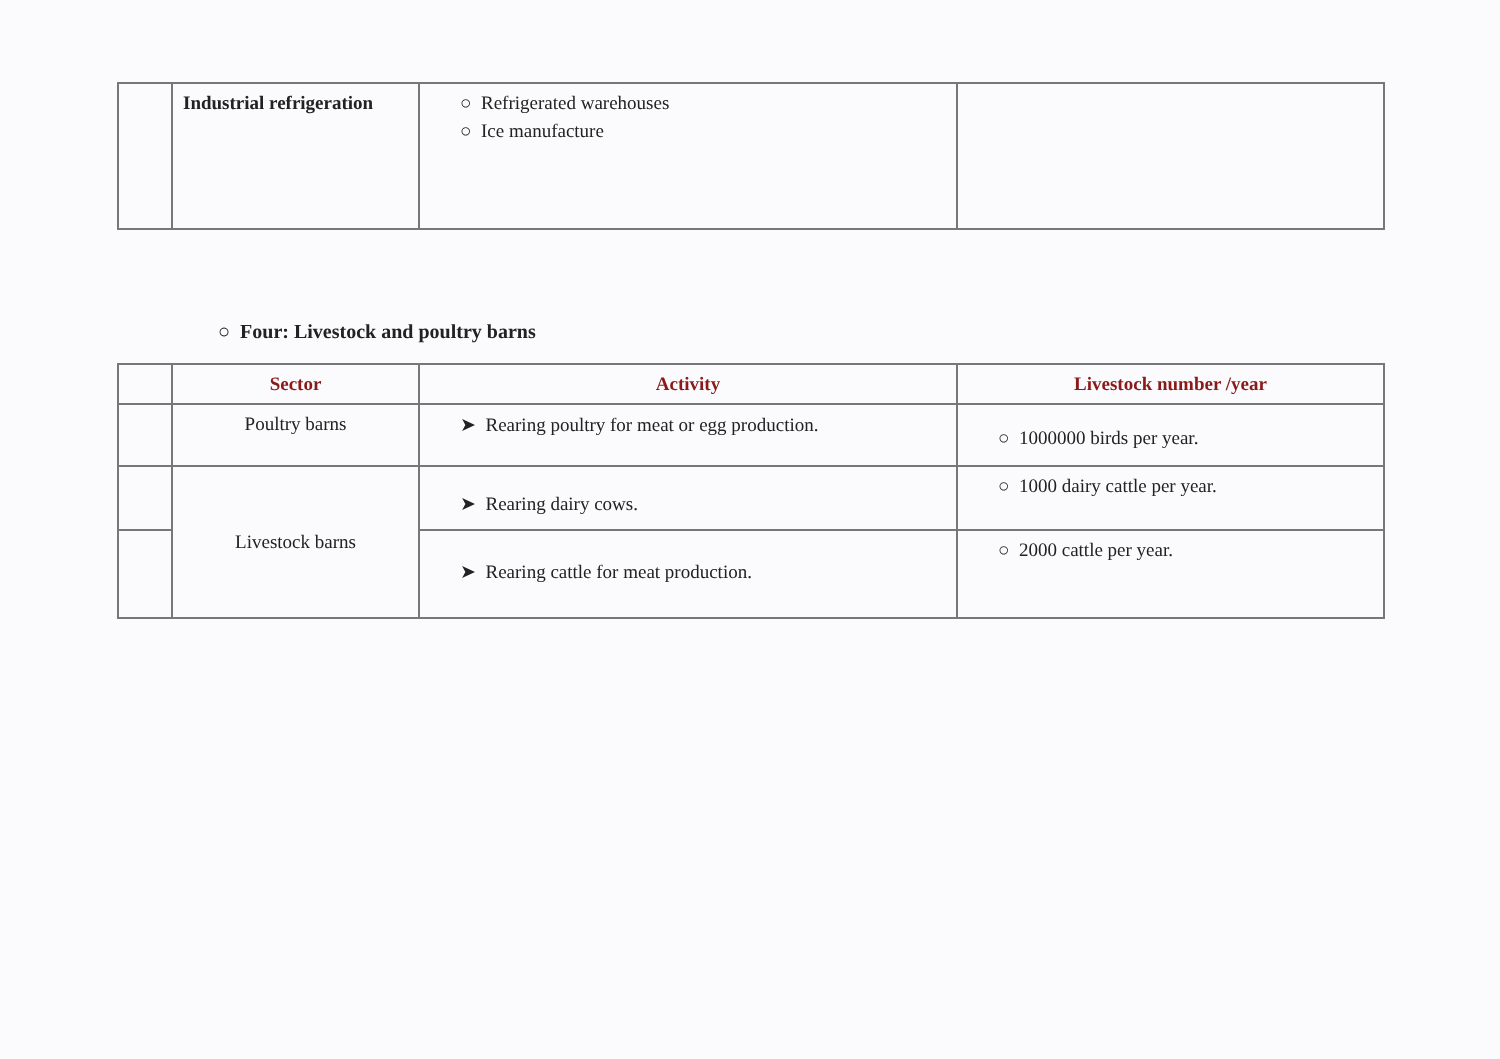| | Industrial refrigeration | ○ Refrigerated warehouses ○ Ice manufacture | |
○ Four: Livestock and poultry barns
| | Sector | Activity | Livestock number /year |
| --- | --- | --- | --- |
| | Poultry barns | ➤ Rearing poultry for meat or egg production. | ○ 1000000 birds per year. |
| | Livestock barns | ➤ Rearing dairy cows. | ○ 1000 dairy cattle per year. |
| | | ➤ Rearing cattle for meat production. | ○ 2000 cattle per year. |